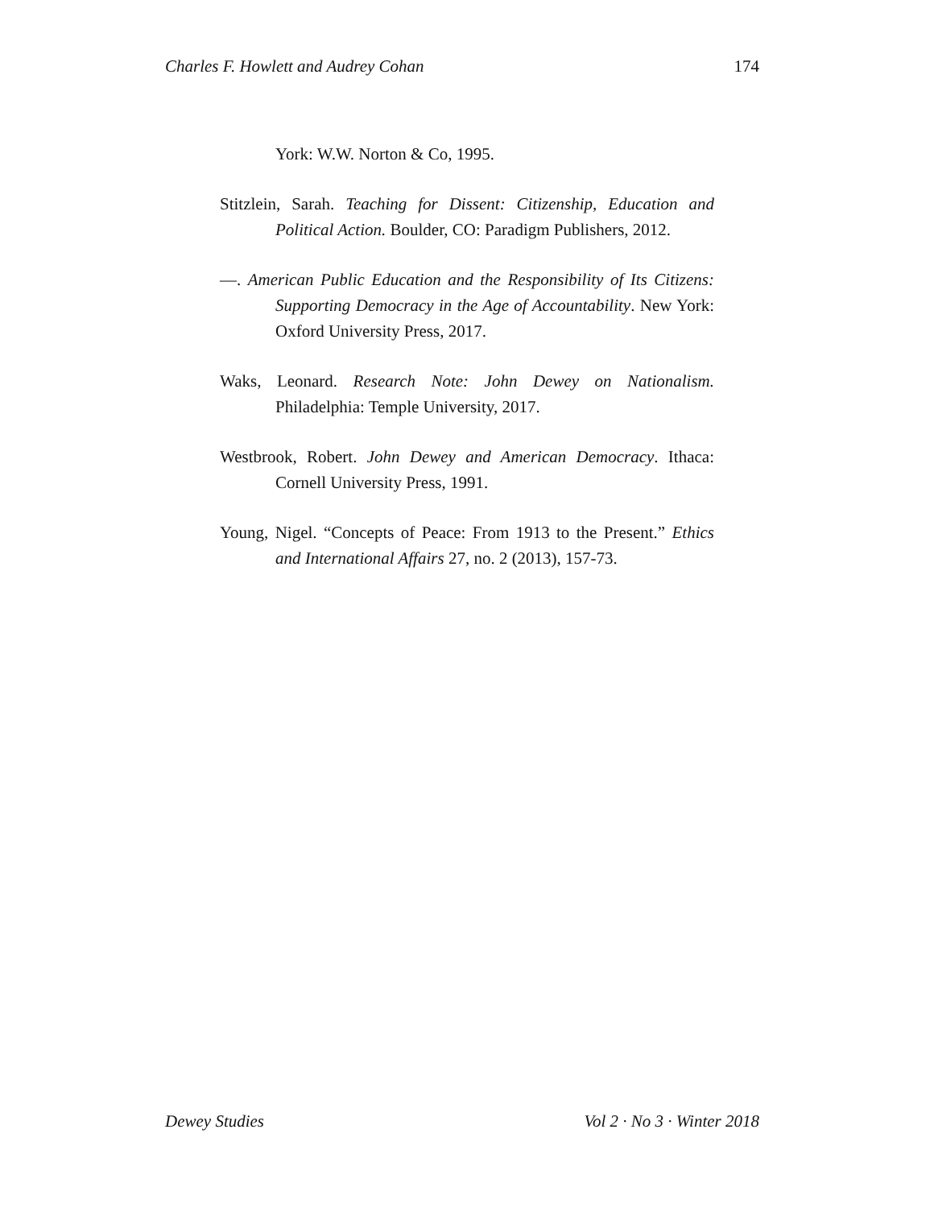Charles F. Howlett and Audrey Cohan 174
York: W.W. Norton & Co, 1995.
Stitzlein, Sarah. Teaching for Dissent: Citizenship, Education and Political Action. Boulder, CO: Paradigm Publishers, 2012.
—. American Public Education and the Responsibility of Its Citizens: Supporting Democracy in the Age of Accountability. New York: Oxford University Press, 2017.
Waks, Leonard. Research Note: John Dewey on Nationalism. Philadelphia: Temple University, 2017.
Westbrook, Robert. John Dewey and American Democracy. Ithaca: Cornell University Press, 1991.
Young, Nigel. “Concepts of Peace: From 1913 to the Present.” Ethics and International Affairs 27, no. 2 (2013), 157-73.
Dewey Studies Vol 2 · No 3 · Winter 2018